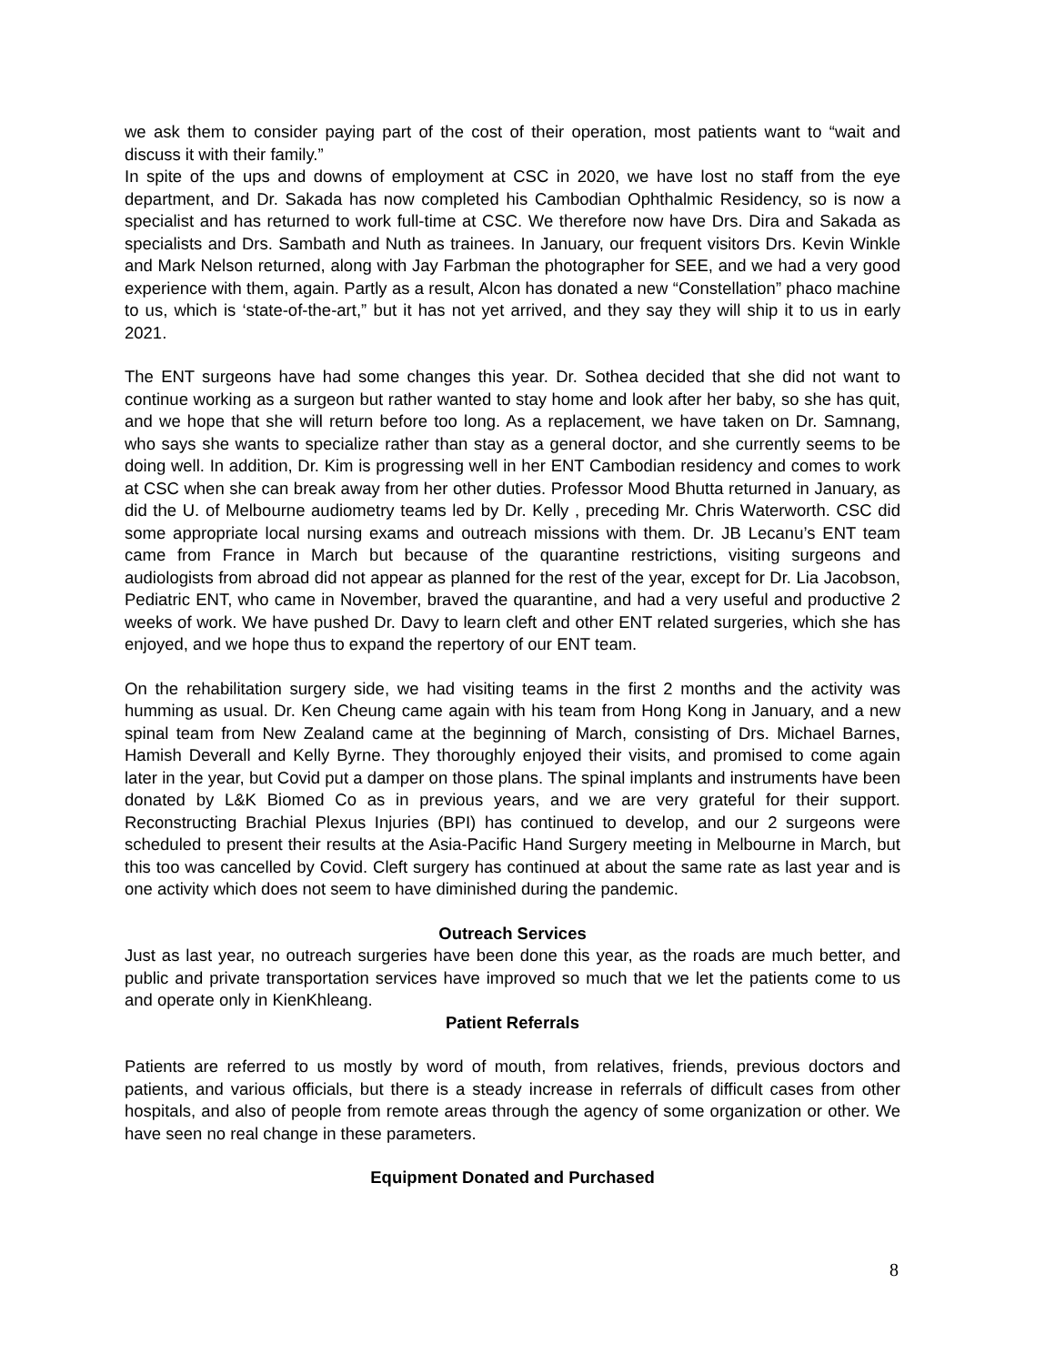we ask them to consider paying part of the cost of their operation, most patients want to “wait and discuss it with their family.”
In spite of the ups and downs of employment at CSC in 2020, we have lost no staff from the eye department, and Dr. Sakada has now completed his Cambodian Ophthalmic Residency, so is now a specialist and has returned to work full-time at CSC. We therefore now have Drs. Dira and Sakada as specialists and Drs. Sambath and Nuth as trainees. In January, our frequent visitors Drs. Kevin Winkle and Mark Nelson returned, along with Jay Farbman the photographer for SEE, and we had a very good experience with them, again. Partly as a result, Alcon has donated a new “Constellation” phaco machine to us, which is ‘state-of-the-art,” but it has not yet arrived, and they say they will ship it to us in early 2021.
The ENT surgeons have had some changes this year. Dr. Sothea decided that she did not want to continue working as a surgeon but rather wanted to stay home and look after her baby, so she has quit, and we hope that she will return before too long. As a replacement, we have taken on Dr. Samnang, who says she wants to specialize rather than stay as a general doctor, and she currently seems to be doing well. In addition, Dr. Kim is progressing well in her ENT Cambodian residency and comes to work at CSC when she can break away from her other duties. Professor Mood Bhutta returned in January, as did the U. of Melbourne audiometry teams led by Dr. Kelly , preceding Mr. Chris Waterworth. CSC did some appropriate local nursing exams and outreach missions with them. Dr. JB Lecanu’s ENT team came from France in March but because of the quarantine restrictions, visiting surgeons and audiologists from abroad did not appear as planned for the rest of the year, except for Dr. Lia Jacobson, Pediatric ENT, who came in November, braved the quarantine, and had a very useful and productive 2 weeks of work. We have pushed Dr. Davy to learn cleft and other ENT related surgeries, which she has enjoyed, and we hope thus to expand the repertory of our ENT team.
On the rehabilitation surgery side, we had visiting teams in the first 2 months and the activity was humming as usual. Dr. Ken Cheung came again with his team from Hong Kong in January, and a new spinal team from New Zealand came at the beginning of March, consisting of Drs. Michael Barnes, Hamish Deverall and Kelly Byrne. They thoroughly enjoyed their visits, and promised to come again later in the year, but Covid put a damper on those plans. The spinal implants and instruments have been donated by L&K Biomed Co as in previous years, and we are very grateful for their support. Reconstructing Brachial Plexus Injuries (BPI) has continued to develop, and our 2 surgeons were scheduled to present their results at the Asia-Pacific Hand Surgery meeting in Melbourne in March, but this too was cancelled by Covid. Cleft surgery has continued at about the same rate as last year and is one activity which does not seem to have diminished during the pandemic.
Outreach Services
Just as last year, no outreach surgeries have been done this year, as the roads are much better, and public and private transportation services have improved so much that we let the patients come to us and operate only in KienKhleang.
Patient Referrals
Patients are referred to us mostly by word of mouth, from relatives, friends, previous doctors and patients, and various officials, but there is a steady increase in referrals of difficult cases from other hospitals, and also of people from remote areas through the agency of some organization or other. We have seen no real change in these parameters.
Equipment Donated and Purchased
8